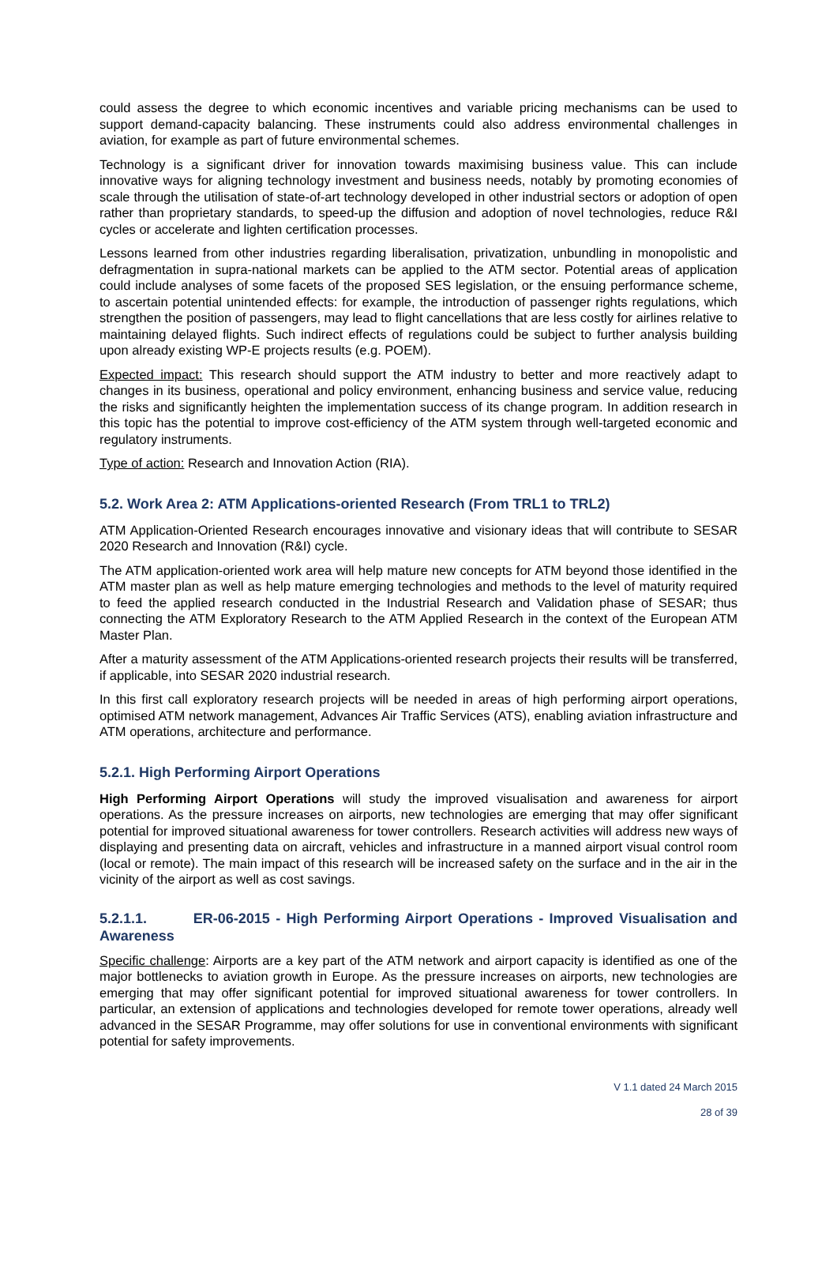could assess the degree to which economic incentives and variable pricing mechanisms can be used to support demand-capacity balancing. These instruments could also address environmental challenges in aviation, for example as part of future environmental schemes.
Technology is a significant driver for innovation towards maximising business value. This can include innovative ways for aligning technology investment and business needs, notably by promoting economies of scale through the utilisation of state-of-art technology developed in other industrial sectors or adoption of open rather than proprietary standards, to speed-up the diffusion and adoption of novel technologies, reduce R&I cycles or accelerate and lighten certification processes.
Lessons learned from other industries regarding liberalisation, privatization, unbundling in monopolistic and defragmentation in supra-national markets can be applied to the ATM sector. Potential areas of application could include analyses of some facets of the proposed SES legislation, or the ensuing performance scheme, to ascertain potential unintended effects: for example, the introduction of passenger rights regulations, which strengthen the position of passengers, may lead to flight cancellations that are less costly for airlines relative to maintaining delayed flights. Such indirect effects of regulations could be subject to further analysis building upon already existing WP-E projects results (e.g. POEM).
Expected impact: This research should support the ATM industry to better and more reactively adapt to changes in its business, operational and policy environment, enhancing business and service value, reducing the risks and significantly heighten the implementation success of its change program. In addition research in this topic has the potential to improve cost-efficiency of the ATM system through well-targeted economic and regulatory instruments.
Type of action: Research and Innovation Action (RIA).
5.2. Work Area 2: ATM Applications-oriented Research (From TRL1 to TRL2)
ATM Application-Oriented Research encourages innovative and visionary ideas that will contribute to SESAR 2020 Research and Innovation (R&I) cycle.
The ATM application-oriented work area will help mature new concepts for ATM beyond those identified in the ATM master plan as well as help mature emerging technologies and methods to the level of maturity required to feed the applied research conducted in the Industrial Research and Validation phase of SESAR; thus connecting the ATM Exploratory Research to the ATM Applied Research in the context of the European ATM Master Plan.
After a maturity assessment of the ATM Applications-oriented research projects their results will be transferred, if applicable, into SESAR 2020 industrial research.
In this first call exploratory research projects will be needed in areas of high performing airport operations, optimised ATM network management, Advances Air Traffic Services (ATS), enabling aviation infrastructure and ATM operations, architecture and performance.
5.2.1. High Performing Airport Operations
High Performing Airport Operations will study the improved visualisation and awareness for airport operations. As the pressure increases on airports, new technologies are emerging that may offer significant potential for improved situational awareness for tower controllers. Research activities will address new ways of displaying and presenting data on aircraft, vehicles and infrastructure in a manned airport visual control room (local or remote). The main impact of this research will be increased safety on the surface and in the air in the vicinity of the airport as well as cost savings.
5.2.1.1. ER-06-2015 - High Performing Airport Operations - Improved Visualisation and Awareness
Specific challenge: Airports are a key part of the ATM network and airport capacity is identified as one of the major bottlenecks to aviation growth in Europe. As the pressure increases on airports, new technologies are emerging that may offer significant potential for improved situational awareness for tower controllers. In particular, an extension of applications and technologies developed for remote tower operations, already well advanced in the SESAR Programme, may offer solutions for use in conventional environments with significant potential for safety improvements.
V 1.1 dated 24 March 2015
28 of 39